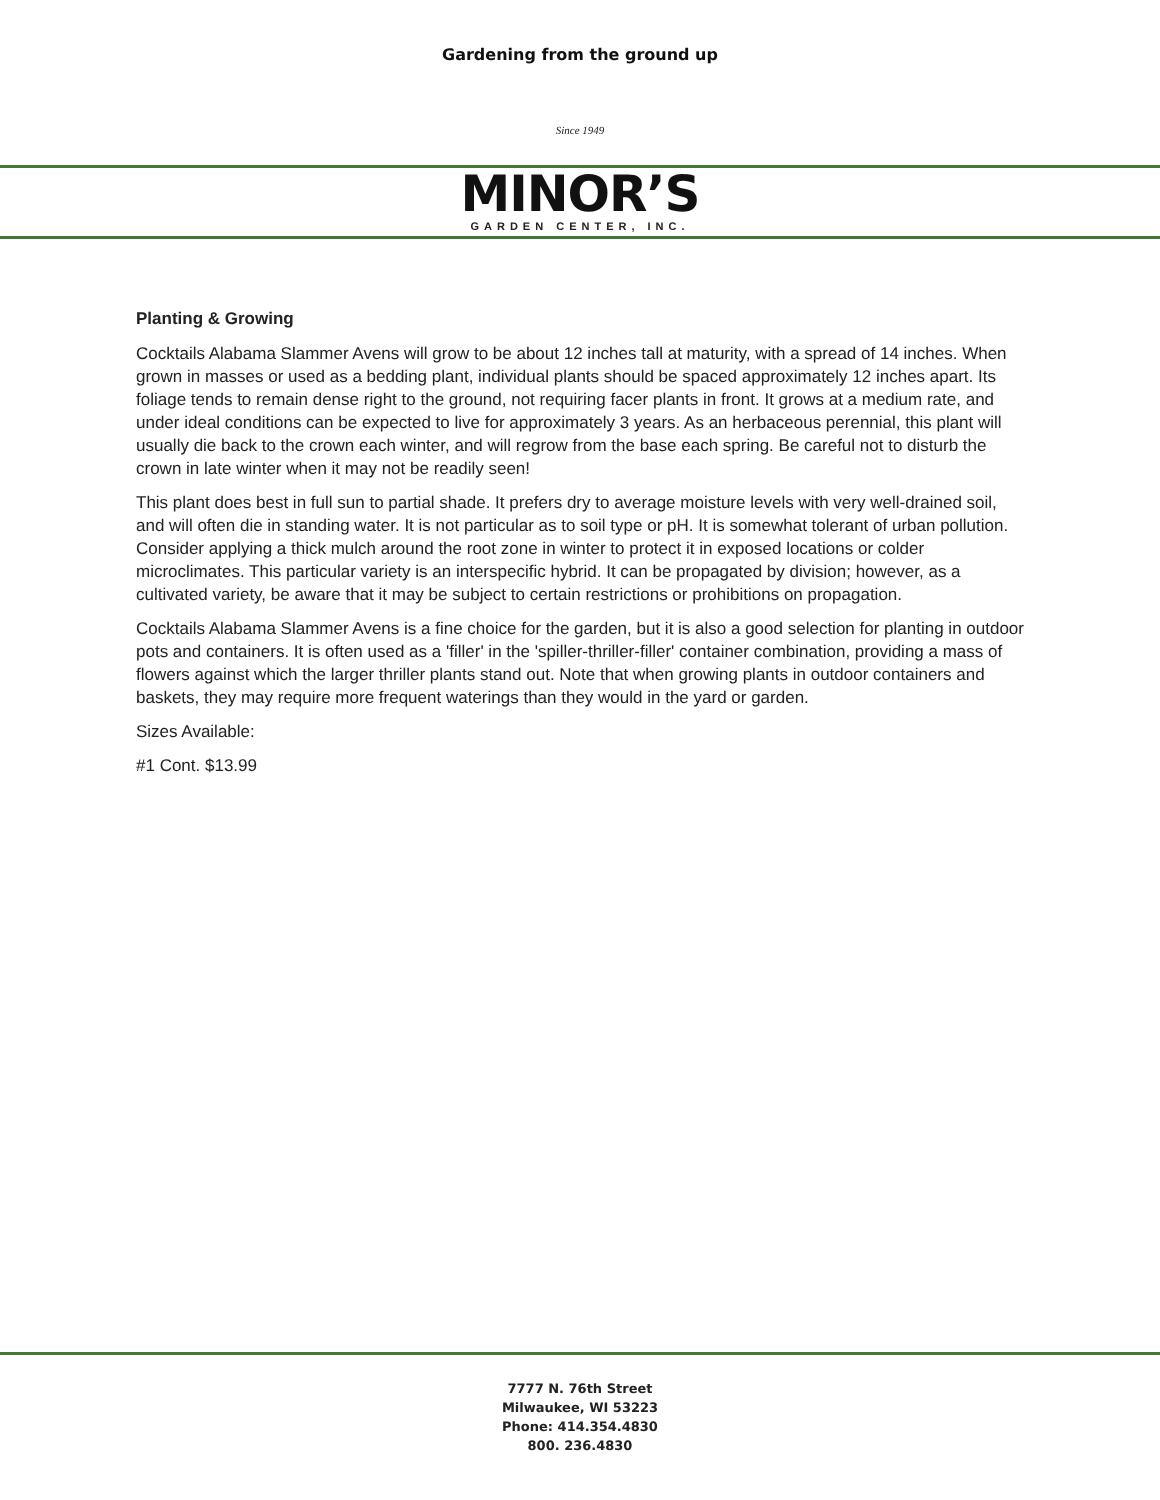Gardening from the ground up
Since 1949
MINOR’S
GARDEN CENTER, INC.
Planting & Growing
Cocktails Alabama Slammer Avens will grow to be about 12 inches tall at maturity, with a spread of 14 inches. When grown in masses or used as a bedding plant, individual plants should be spaced approximately 12 inches apart. Its foliage tends to remain dense right to the ground, not requiring facer plants in front. It grows at a medium rate, and under ideal conditions can be expected to live for approximately 3 years. As an herbaceous perennial, this plant will usually die back to the crown each winter, and will regrow from the base each spring. Be careful not to disturb the crown in late winter when it may not be readily seen!
This plant does best in full sun to partial shade. It prefers dry to average moisture levels with very well-drained soil, and will often die in standing water. It is not particular as to soil type or pH. It is somewhat tolerant of urban pollution. Consider applying a thick mulch around the root zone in winter to protect it in exposed locations or colder microclimates. This particular variety is an interspecific hybrid. It can be propagated by division; however, as a cultivated variety, be aware that it may be subject to certain restrictions or prohibitions on propagation.
Cocktails Alabama Slammer Avens is a fine choice for the garden, but it is also a good selection for planting in outdoor pots and containers. It is often used as a 'filler' in the 'spiller-thriller-filler' container combination, providing a mass of flowers against which the larger thriller plants stand out. Note that when growing plants in outdoor containers and baskets, they may require more frequent waterings than they would in the yard or garden.
Sizes Available:
#1 Cont. $13.99
7777 N. 76th Street
Milwaukee, WI 53223
Phone: 414.354.4830
800. 236.4830